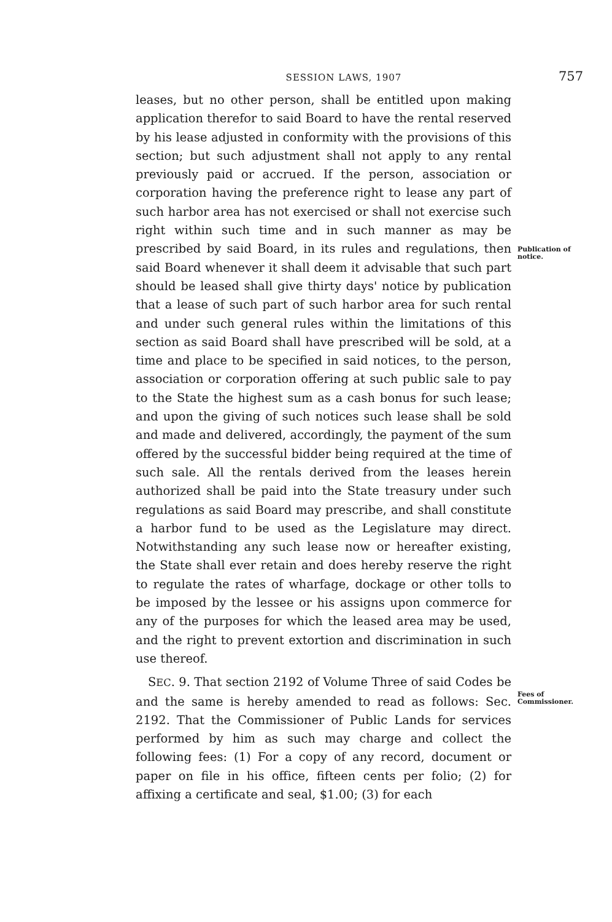SESSION LAWS, 1907 757
leases, but no other person, shall be entitled upon making application therefor to said Board to have the rental reserved by his lease adjusted in conformity with the provisions of this section; but such adjustment shall not apply to any rental previously paid or accrued. If the person, association or corporation having the preference right to lease any part of such harbor area has not exercised or shall not exercise such right within such time and in such manner as may be prescribed by said Board, in its rules and regulations, then said Board whenever it shall deem it advisable that such part should be leased shall give thirty days' notice by publication that a lease of such part of such harbor area for such rental and under such general rules within the limitations of this section as said Board shall have prescribed will be sold, at a time and place to be specified in said notices, to the person, association or corporation offering at such public sale to pay to the State the highest sum as a cash bonus for such lease; and upon the giving of such notices such lease shall be sold and made and delivered, accordingly, the payment of the sum offered by the successful bidder being required at the time of such sale. All the rentals derived from the leases herein authorized shall be paid into the State treasury under such regulations as said Board may prescribe, and shall constitute a harbor fund to be used as the Legislature may direct. Notwithstanding any such lease now or hereafter existing, the State shall ever retain and does hereby reserve the right to regulate the rates of wharfage, dockage or other tolls to be imposed by the lessee or his assigns upon commerce for any of the purposes for which the leased area may be used, and the right to prevent extortion and discrimination in such use thereof.
SEC. 9. That section 2192 of Volume Three of said Codes be and the same is hereby amended to read as follows: Sec. 2192. That the Commissioner of Public Lands for services performed by him as such may charge and collect the following fees: (1) For a copy of any record, document or paper on file in his office, fifteen cents per folio; (2) for affixing a certificate and seal, $1.00; (3) for each
Publication of notice.
Fees of Commissioner.